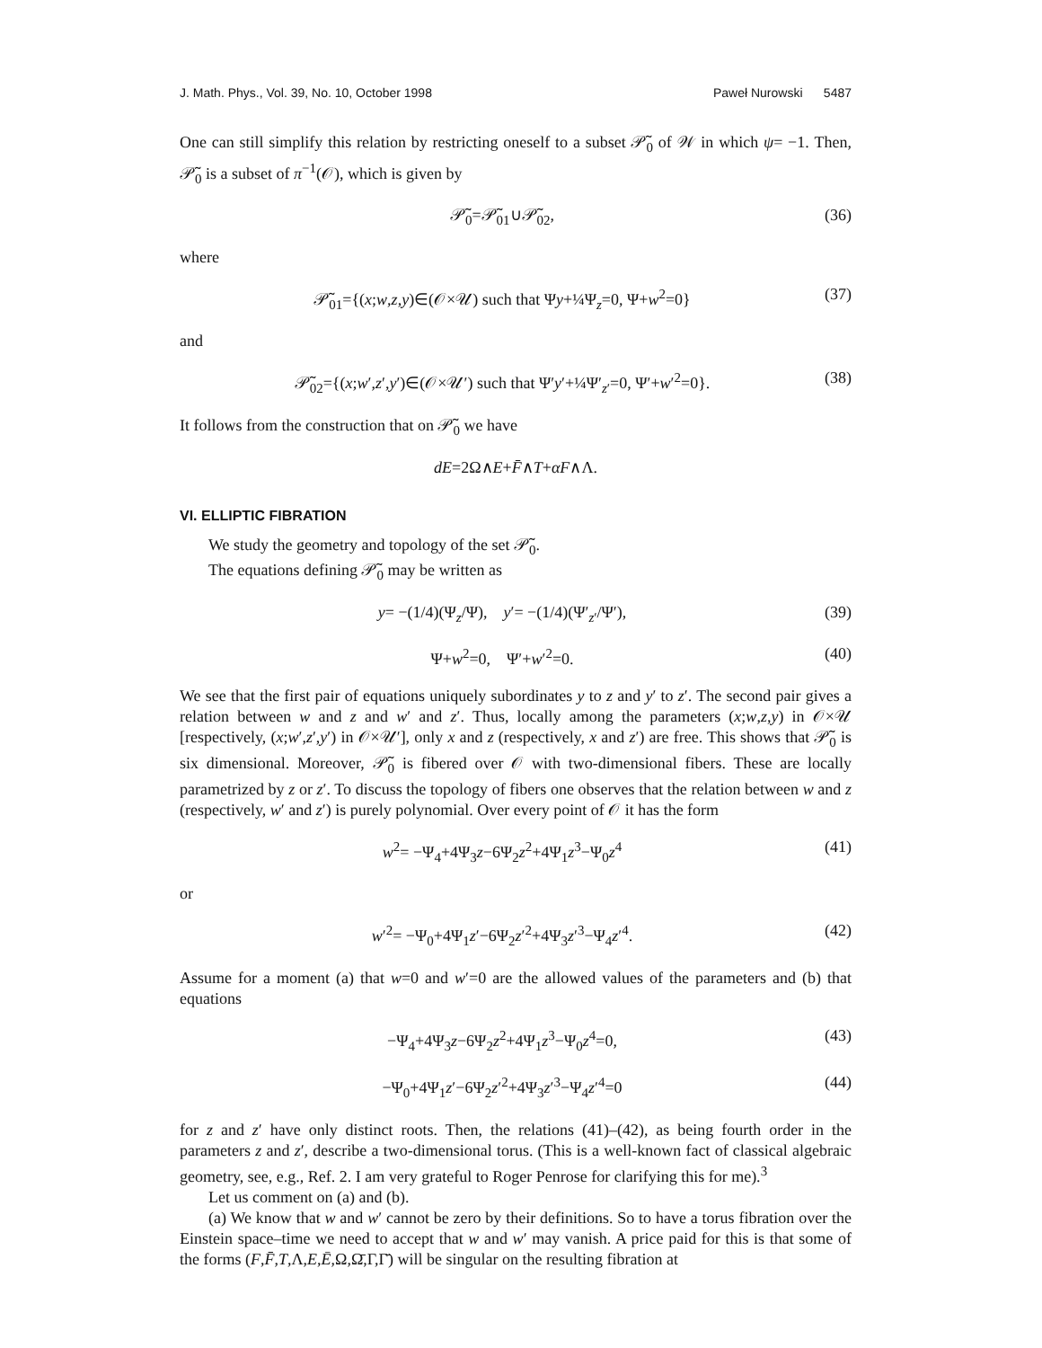J. Math. Phys., Vol. 39, No. 10, October 1998 Paweł Nurowski 5487
One can still simplify this relation by restricting oneself to a subset 𝒫̃<sub>0</sub> of 𝒲 in which ψ= −1. Then, 𝒫̃<sub>0</sub> is a subset of π<sup>−1</sup>(𝒪), which is given by
𝒫̃<sub>0</sub>=𝒫̃<sub>01</sub>∪𝒫̃<sub>02</sub>, (36)
where
𝒫̃<sub>01</sub>={(x;w,z,y)∈(𝒪×𝒰) such that Ψy+¼Ψ<sub>z</sub>=0, Ψ+w<sup>2</sup>=0} (37)
and
𝒫̃<sub>02</sub>={(x;w′,z′,y′)∈(𝒪×𝒰′) such that Ψ′y′+¼Ψ′<sub>z′</sub>=0, Ψ′+w′<sup>2</sup>=0}. (38)
It follows from the construction that on 𝒫̃<sub>0</sub> we have
dE=2Ω∧E+F̄∧T+αF∧Λ.
VI. ELLIPTIC FIBRATION
We study the geometry and topology of the set 𝒫̃<sub>0</sub>.
The equations defining 𝒫̃<sub>0</sub> may be written as
y= −(1/4)(Ψ<sub>z</sub>/Ψ), y′= −(1/4)(Ψ′<sub>z′</sub>/Ψ′), (39)
Ψ+w<sup>2</sup>=0, Ψ′+w′<sup>2</sup>=0. (40)
We see that the first pair of equations uniquely subordinates y to z and y′ to z′. The second pair gives a relation between w and z and w′ and z′. Thus, locally among the parameters (x;w,z,y) in 𝒪×𝒰 [respectively, (x;w′,z′,y′) in 𝒪×𝒰′], only x and z (respectively, x and z′) are free. This shows that 𝒫̃<sub>0</sub> is six dimensional. Moreover, 𝒫̃<sub>0</sub> is fibered over 𝒪 with two-dimensional fibers. These are locally parametrized by z or z′. To discuss the topology of fibers one observes that the relation between w and z (respectively, w′ and z′) is purely polynomial. Over every point of 𝒪 it has the form
w<sup>2</sup>= −Ψ<sub>4</sub>+4Ψ<sub>3</sub>z−6Ψ<sub>2</sub>z<sup>2</sup>+4Ψ<sub>1</sub>z<sup>3</sup>−Ψ<sub>0</sub>z<sup>4</sup> (41)
or
w′<sup>2</sup>= −Ψ<sub>0</sub>+4Ψ<sub>1</sub>z′−6Ψ<sub>2</sub>z′<sup>2</sup>+4Ψ<sub>3</sub>z′<sup>3</sup>−Ψ<sub>4</sub>z′<sup>4</sup>. (42)
Assume for a moment (a) that w=0 and w′=0 are the allowed values of the parameters and (b) that equations
−Ψ<sub>4</sub>+4Ψ<sub>3</sub>z−6Ψ<sub>2</sub>z<sup>2</sup>+4Ψ<sub>1</sub>z<sup>3</sup>−Ψ<sub>0</sub>z<sup>4</sup>=0, (43)
−Ψ<sub>0</sub>+4Ψ<sub>1</sub>z′−6Ψ<sub>2</sub>z′<sup>2</sup>+4Ψ<sub>3</sub>z′<sup>3</sup>−Ψ<sub>4</sub>z′<sup>4</sup>=0 (44)
for z and z′ have only distinct roots. Then, the relations (41)–(42), as being fourth order in the parameters z and z′, describe a two-dimensional torus. (This is a well-known fact of classical algebraic geometry, see, e.g., Ref. 2. I am very grateful to Roger Penrose for clarifying this for me).<sup>3</sup>
Let us comment on (a) and (b).
(a) We know that w and w′ cannot be zero by their definitions. So to have a torus fibration over the Einstein space–time we need to accept that w and w′ may vanish. A price paid for this is that some of the forms (F,F̄,T,Λ,E,Ē,Ω,Ω̄,Γ,Γ̄) will be singular on the resulting fibration at